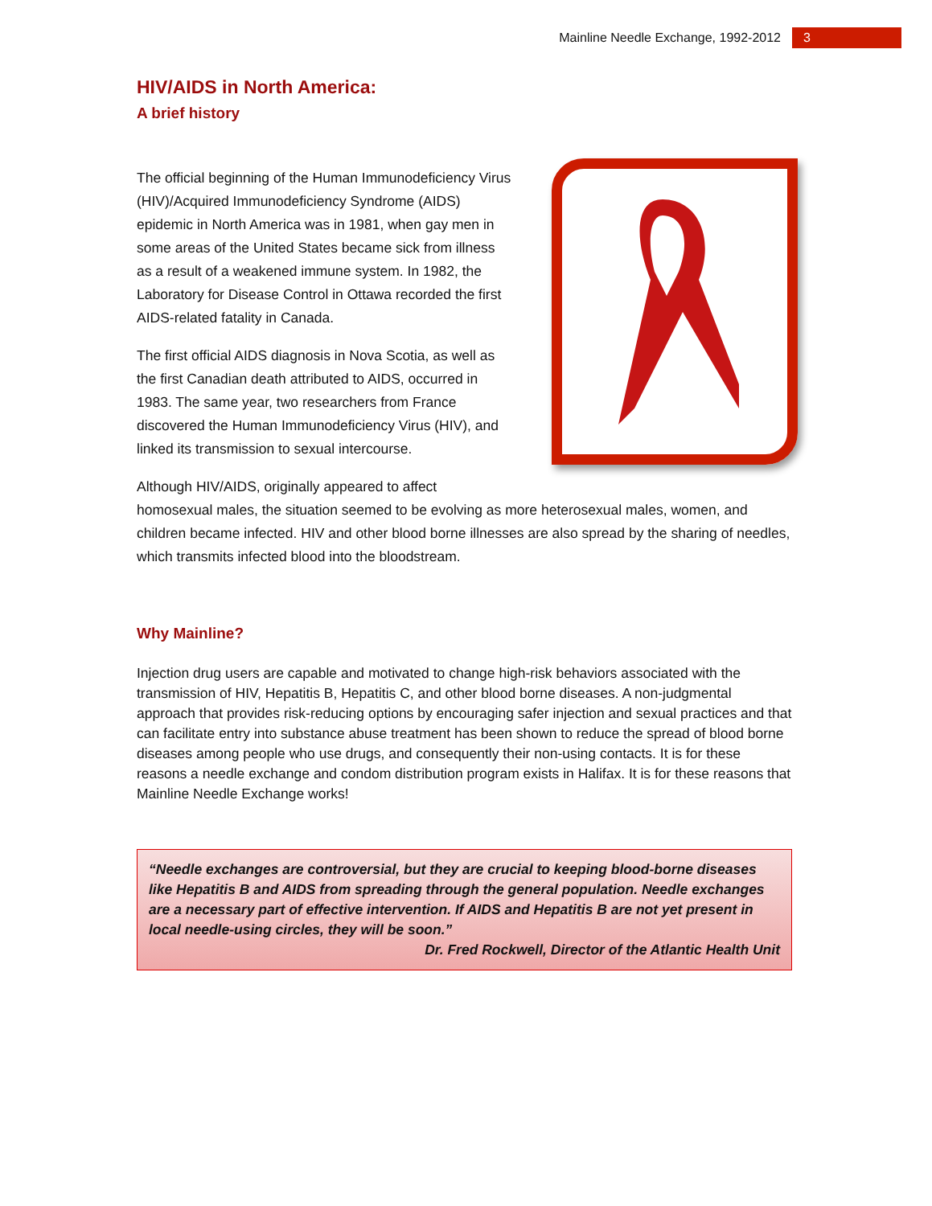Mainline Needle Exchange, 1992-2012 3
HIV/AIDS in North America:
A brief history
The official beginning of the Human Immunodeficiency Virus (HIV)/Acquired Immunodeficiency Syndrome (AIDS) epidemic in North America was in 1981, when gay men in some areas of the United States became sick from illness as a result of a weakened immune system. In 1982, the Laboratory for Disease Control in Ottawa recorded the first AIDS-related fatality in Canada.
The first official AIDS diagnosis in Nova Scotia, as well as the first Canadian death attributed to AIDS, occurred in 1983. The same year, two researchers from France discovered the Human Immunodeficiency Virus (HIV), and linked its transmission to sexual intercourse.
Although HIV/AIDS, originally appeared to affect homosexual males, the situation seemed to be evolving as more heterosexual males, women, and children became infected. HIV and other blood borne illnesses are also spread by the sharing of needles, which transmits infected blood into the bloodstream.
Why Mainline?
Injection drug users are capable and motivated to change high-risk behaviors associated with the transmission of HIV, Hepatitis B, Hepatitis C, and other blood borne diseases. A non-judgmental approach that provides risk-reducing options by encouraging safer injection and sexual practices and that can facilitate entry into substance abuse treatment has been shown to reduce the spread of blood borne diseases among people who use drugs, and consequently their non-using contacts. It is for these reasons a needle exchange and condom distribution program exists in Halifax. It is for these reasons that Mainline Needle Exchange works!
“Needle exchanges are controversial, but they are crucial to keeping blood-borne diseases like Hepatitis B and AIDS from spreading through the general population. Needle exchanges are a necessary part of effective intervention. If AIDS and Hepatitis B are not yet present in local needle-using circles, they will be soon.”
Dr. Fred Rockwell, Director of the Atlantic Health Unit